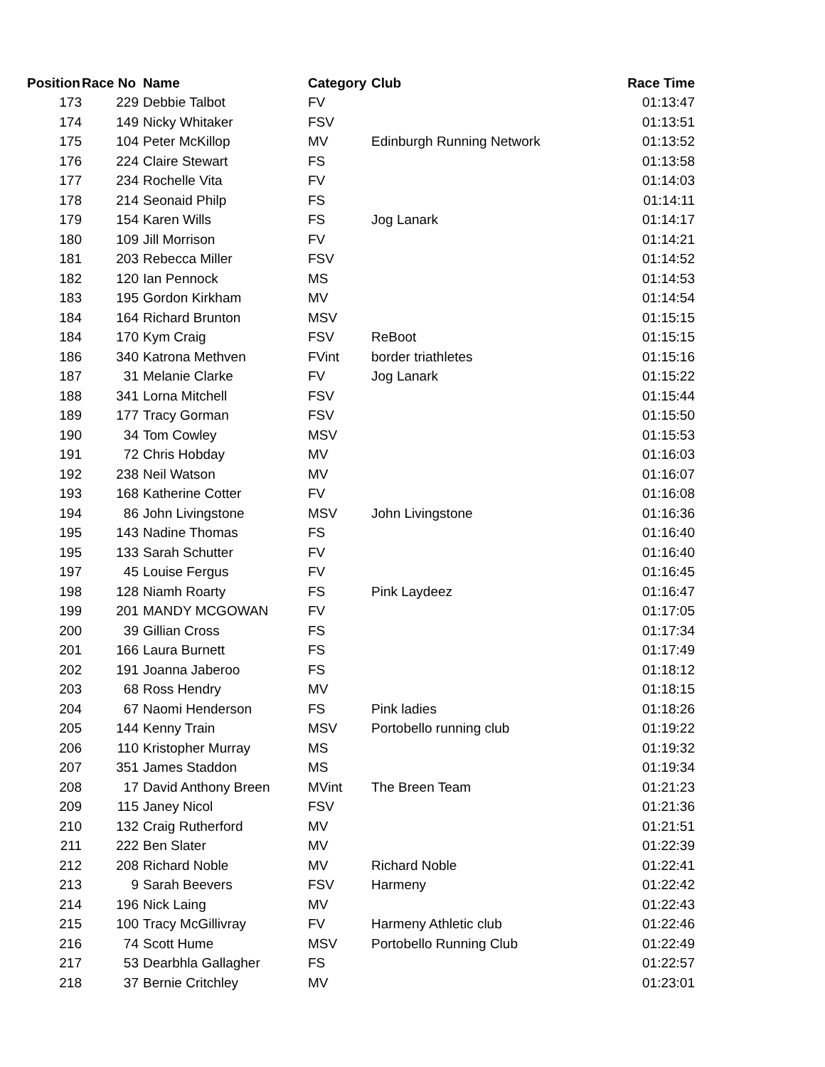| Position | Race No | Name | Category | Club | Race Time |
| --- | --- | --- | --- | --- | --- |
| 173 | 229 | Debbie Talbot | FV | | 01:13:47 |
| 174 | 149 | Nicky Whitaker | FSV | | 01:13:51 |
| 175 | 104 | Peter McKillop | MV | Edinburgh Running Network | 01:13:52 |
| 176 | 224 | Claire Stewart | FS | | 01:13:58 |
| 177 | 234 | Rochelle Vita | FV | | 01:14:03 |
| 178 | 214 | Seonaid Philp | FS | | 01:14:11 |
| 179 | 154 | Karen Wills | FS | Jog Lanark | 01:14:17 |
| 180 | 109 | Jill Morrison | FV | | 01:14:21 |
| 181 | 203 | Rebecca Miller | FSV | | 01:14:52 |
| 182 | 120 | Ian Pennock | MS | | 01:14:53 |
| 183 | 195 | Gordon Kirkham | MV | | 01:14:54 |
| 184 | 164 | Richard Brunton | MSV | | 01:15:15 |
| 184 | 170 | Kym Craig | FSV | ReBoot | 01:15:15 |
| 186 | 340 | Katrona Methven | FVint | border triathletes | 01:15:16 |
| 187 | 31 | Melanie Clarke | FV | Jog Lanark | 01:15:22 |
| 188 | 341 | Lorna Mitchell | FSV | | 01:15:44 |
| 189 | 177 | Tracy Gorman | FSV | | 01:15:50 |
| 190 | 34 | Tom Cowley | MSV | | 01:15:53 |
| 191 | 72 | Chris Hobday | MV | | 01:16:03 |
| 192 | 238 | Neil Watson | MV | | 01:16:07 |
| 193 | 168 | Katherine Cotter | FV | | 01:16:08 |
| 194 | 86 | John Livingstone | MSV | John Livingstone | 01:16:36 |
| 195 | 143 | Nadine Thomas | FS | | 01:16:40 |
| 195 | 133 | Sarah Schutter | FV | | 01:16:40 |
| 197 | 45 | Louise Fergus | FV | | 01:16:45 |
| 198 | 128 | Niamh Roarty | FS | Pink Laydeez | 01:16:47 |
| 199 | 201 | MANDY MCGOWAN | FV | | 01:17:05 |
| 200 | 39 | Gillian Cross | FS | | 01:17:34 |
| 201 | 166 | Laura Burnett | FS | | 01:17:49 |
| 202 | 191 | Joanna Jaberoo | FS | | 01:18:12 |
| 203 | 68 | Ross Hendry | MV | | 01:18:15 |
| 204 | 67 | Naomi Henderson | FS | Pink ladies | 01:18:26 |
| 205 | 144 | Kenny Train | MSV | Portobello running club | 01:19:22 |
| 206 | 110 | Kristopher Murray | MS | | 01:19:32 |
| 207 | 351 | James Staddon | MS | | 01:19:34 |
| 208 | 17 | David Anthony Breen | MVint | The Breen Team | 01:21:23 |
| 209 | 115 | Janey Nicol | FSV | | 01:21:36 |
| 210 | 132 | Craig Rutherford | MV | | 01:21:51 |
| 211 | 222 | Ben Slater | MV | | 01:22:39 |
| 212 | 208 | Richard Noble | MV | Richard Noble | 01:22:41 |
| 213 | 9 | Sarah Beevers | FSV | Harmeny | 01:22:42 |
| 214 | 196 | Nick Laing | MV | | 01:22:43 |
| 215 | 100 | Tracy McGillivray | FV | Harmeny Athletic club | 01:22:46 |
| 216 | 74 | Scott Hume | MSV | Portobello Running Club | 01:22:49 |
| 217 | 53 | Dearbhla Gallagher | FS | | 01:22:57 |
| 218 | 37 | Bernie Critchley | MV | | 01:23:01 |